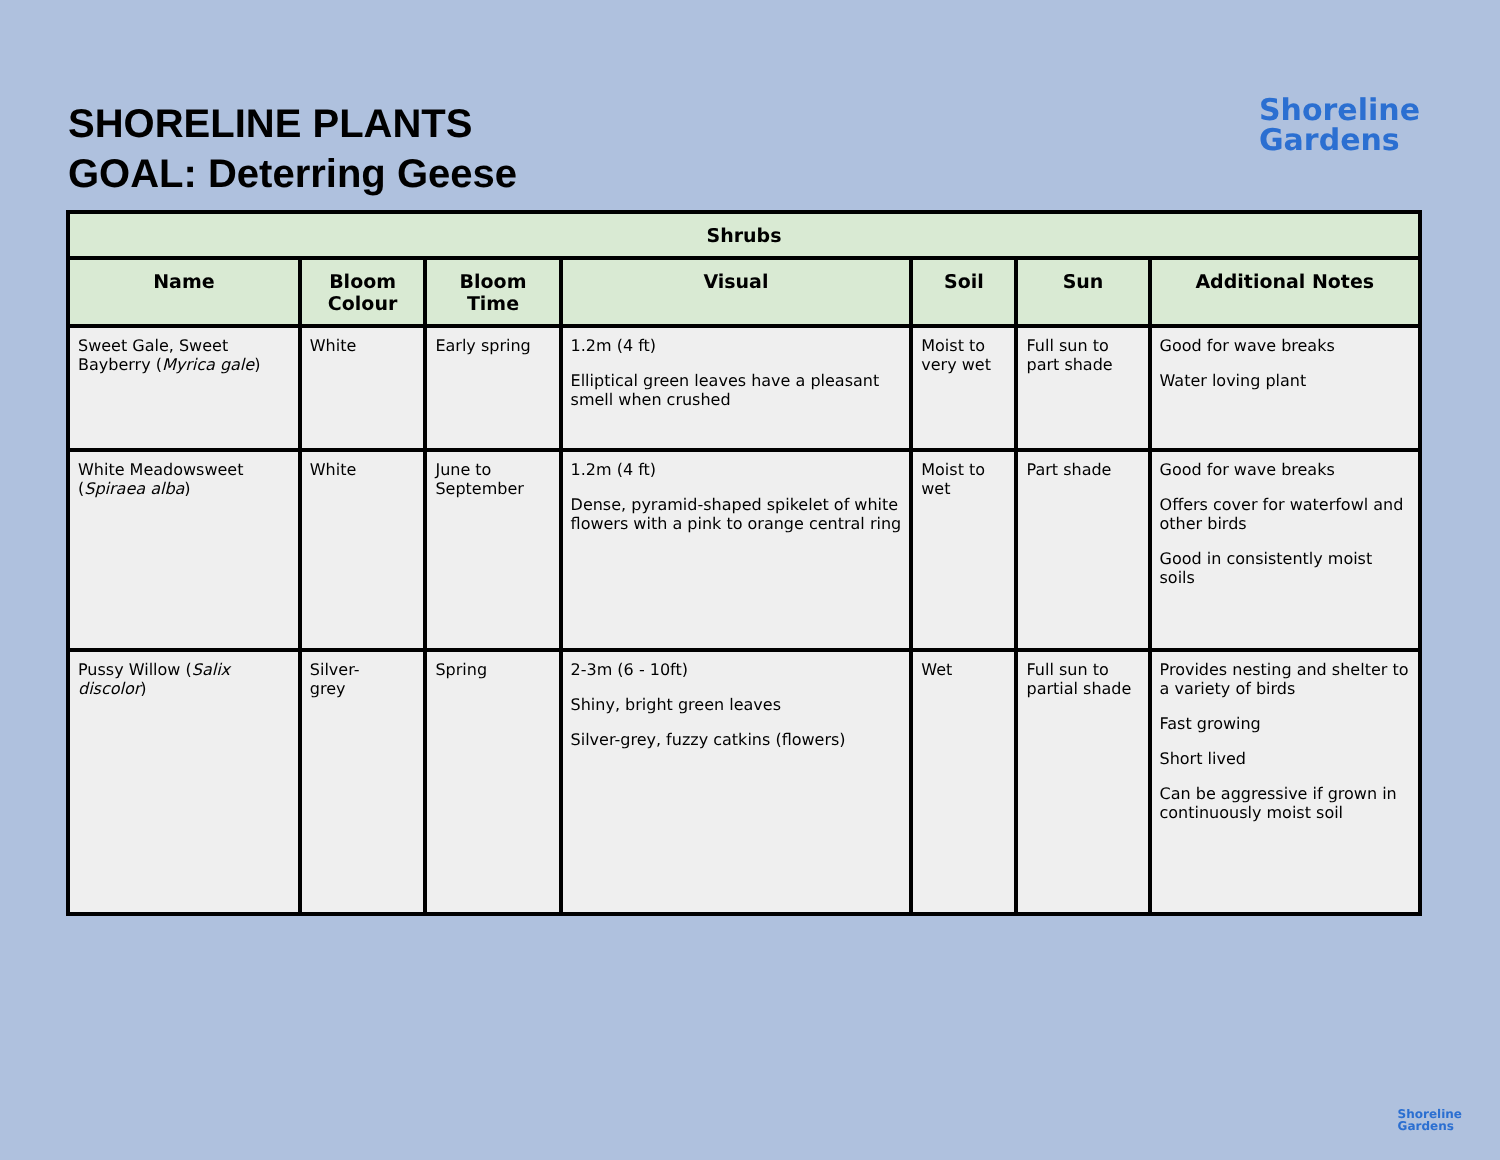SHORELINE PLANTS
GOAL: Deterring Geese
Shoreline
Gardens
| Shrubs | | | | | | |
| --- | --- | --- | --- | --- | --- | --- |
| Name | Bloom Colour | Bloom Time | Visual | Soil | Sun | Additional Notes |
| Sweet Gale, Sweet Bayberry ( Myrica gale ) | White | Early spring | 1.2m (4 ft) Elliptical green leaves have a pleasant smell when crushed | Moist to very wet | Full sun to part shade | Good for wave breaks Water loving plant |
| White Meadowsweet ( Spiraea alba ) | White | June to September | 1.2m (4 ft) Dense, pyramid-shaped spikelet of white flowers with a pink to orange central ring | Moist to wet | Part shade | Good for wave breaks Offers cover for waterfowl and other birds Good in consistently moist soils |
| Pussy Willow ( Salix discolor ) | Silver- grey | Spring | 2-3m (6 - 10ft) Shiny, bright green leaves Silver-grey, fuzzy catkins (flowers) | Wet | Full sun to partial shade | Provides nesting and shelter to a variety of birds Fast growing Short lived Can be aggressive if grown in continuously moist soil |
Shoreline
Gardens